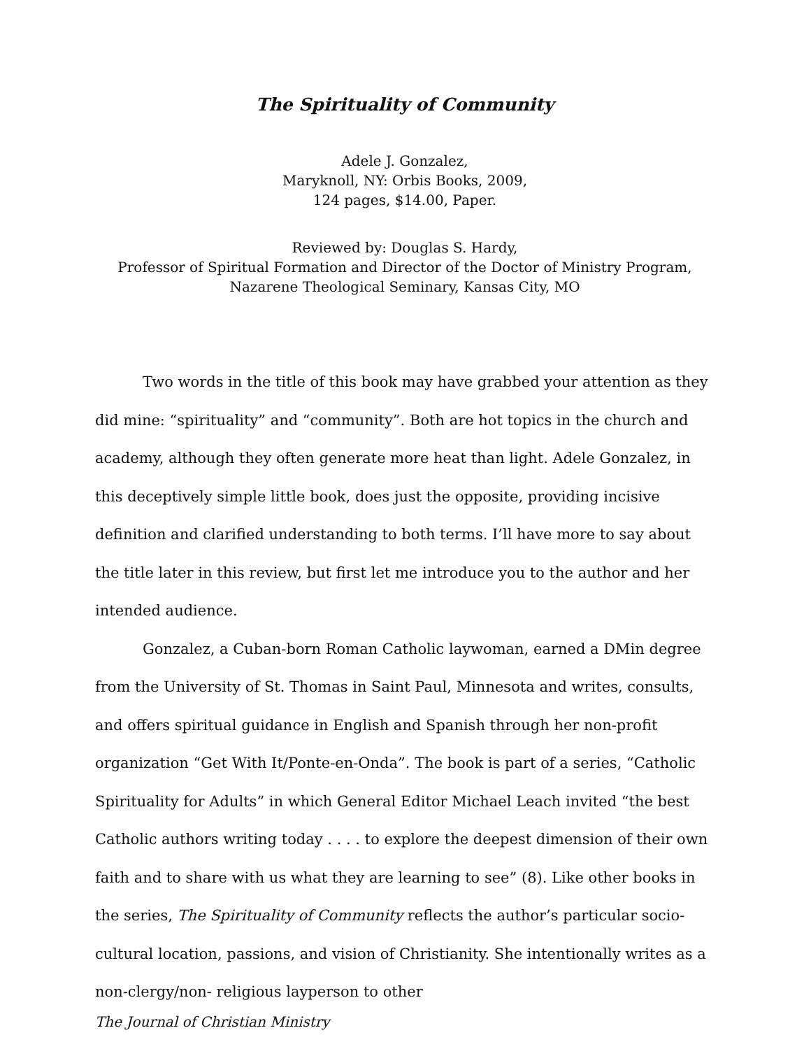The Spirituality of Community
Adele J. Gonzalez,
Maryknoll, NY: Orbis Books, 2009,
124 pages, $14.00, Paper.
Reviewed by: Douglas S. Hardy,
Professor of Spiritual Formation and Director of the Doctor of Ministry Program,
Nazarene Theological Seminary, Kansas City, MO
Two words in the title of this book may have grabbed your attention as they did mine: “spirituality” and “community”. Both are hot topics in the church and academy, although they often generate more heat than light. Adele Gonzalez, in this deceptively simple little book, does just the opposite, providing incisive definition and clarified understanding to both terms. I’ll have more to say about the title later in this review, but first let me introduce you to the author and her intended audience.
Gonzalez, a Cuban-born Roman Catholic laywoman, earned a DMin degree from the University of St. Thomas in Saint Paul, Minnesota and writes, consults, and offers spiritual guidance in English and Spanish through her non-profit organization “Get With It/Ponte-en-Onda”. The book is part of a series, “Catholic Spirituality for Adults” in which General Editor Michael Leach invited “the best Catholic authors writing today . . . . to explore the deepest dimension of their own faith and to share with us what they are learning to see” (8). Like other books in the series, The Spirituality of Community reflects the author’s particular socio-cultural location, passions, and vision of Christianity. She intentionally writes as a non-clergy/non- religious layperson to other
The Journal of Christian Ministry